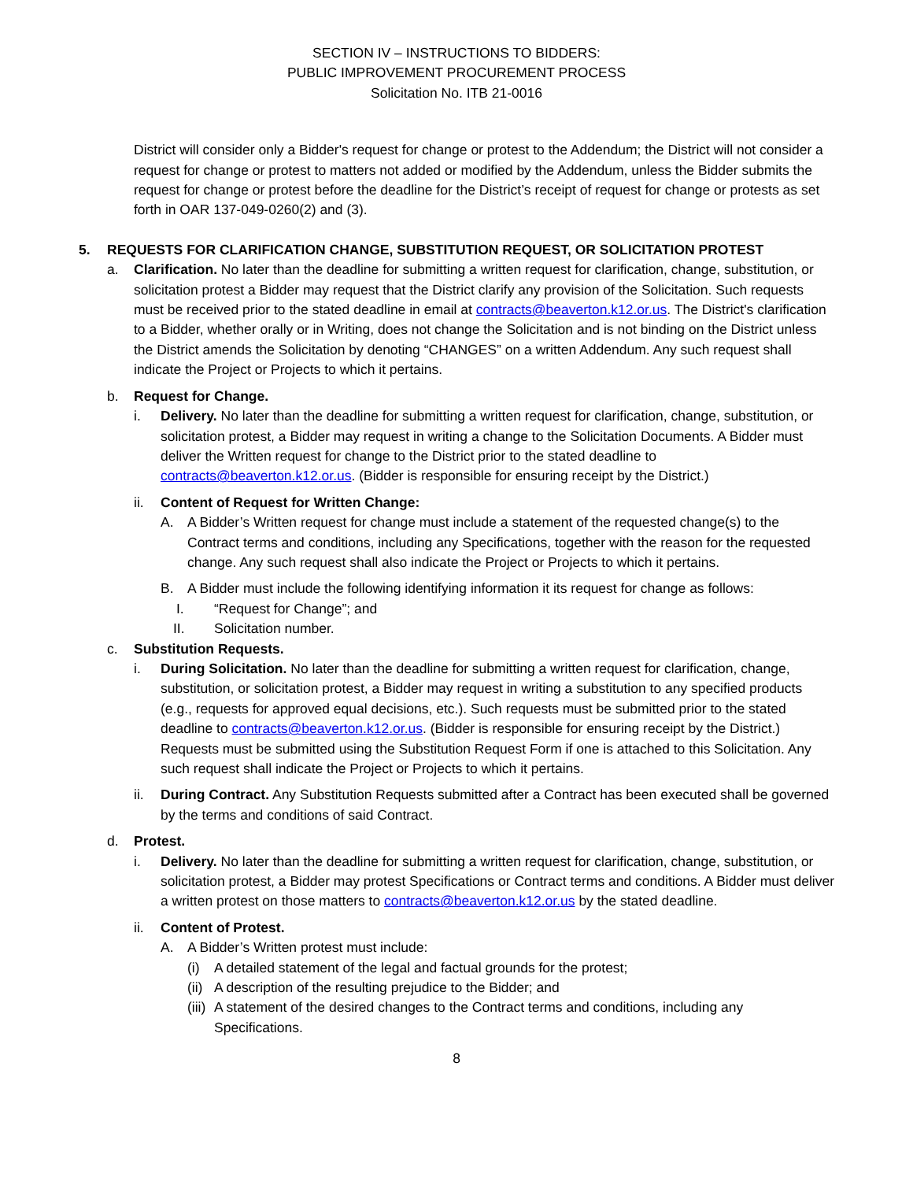SECTION IV – INSTRUCTIONS TO BIDDERS:
PUBLIC IMPROVEMENT PROCUREMENT PROCESS
Solicitation No. ITB 21-0016
District will consider only a Bidder's request for change or protest to the Addendum; the District will not consider a request for change or protest to matters not added or modified by the Addendum, unless the Bidder submits the request for change or protest before the deadline for the District’s receipt of request for change or protests as set forth in OAR 137-049-0260(2) and (3).
5. REQUESTS FOR CLARIFICATION CHANGE, SUBSTITUTION REQUEST, OR SOLICITATION PROTEST
a. Clarification. No later than the deadline for submitting a written request for clarification, change, substitution, or solicitation protest a Bidder may request that the District clarify any provision of the Solicitation. Such requests must be received prior to the stated deadline in email at contracts@beaverton.k12.or.us. The District's clarification to a Bidder, whether orally or in Writing, does not change the Solicitation and is not binding on the District unless the District amends the Solicitation by denoting “CHANGES” on a written Addendum. Any such request shall indicate the Project or Projects to which it pertains.
b. Request for Change.
i. Delivery. No later than the deadline for submitting a written request for clarification, change, substitution, or solicitation protest, a Bidder may request in writing a change to the Solicitation Documents. A Bidder must deliver the Written request for change to the District prior to the stated deadline to contracts@beaverton.k12.or.us. (Bidder is responsible for ensuring receipt by the District.)
ii. Content of Request for Written Change:
A. A Bidder’s Written request for change must include a statement of the requested change(s) to the Contract terms and conditions, including any Specifications, together with the reason for the requested change. Any such request shall also indicate the Project or Projects to which it pertains.
B. A Bidder must include the following identifying information it its request for change as follows:
I. “Request for Change”; and
II. Solicitation number.
c. Substitution Requests.
i. During Solicitation. No later than the deadline for submitting a written request for clarification, change, substitution, or solicitation protest, a Bidder may request in writing a substitution to any specified products (e.g., requests for approved equal decisions, etc.). Such requests must be submitted prior to the stated deadline to contracts@beaverton.k12.or.us. (Bidder is responsible for ensuring receipt by the District.) Requests must be submitted using the Substitution Request Form if one is attached to this Solicitation. Any such request shall indicate the Project or Projects to which it pertains.
ii. During Contract. Any Substitution Requests submitted after a Contract has been executed shall be governed by the terms and conditions of said Contract.
d. Protest.
i. Delivery. No later than the deadline for submitting a written request for clarification, change, substitution, or solicitation protest, a Bidder may protest Specifications or Contract terms and conditions. A Bidder must deliver a written protest on those matters to contracts@beaverton.k12.or.us by the stated deadline.
ii. Content of Protest.
A. A Bidder’s Written protest must include:
(i) A detailed statement of the legal and factual grounds for the protest;
(ii) A description of the resulting prejudice to the Bidder; and
(iii) A statement of the desired changes to the Contract terms and conditions, including any Specifications.
8